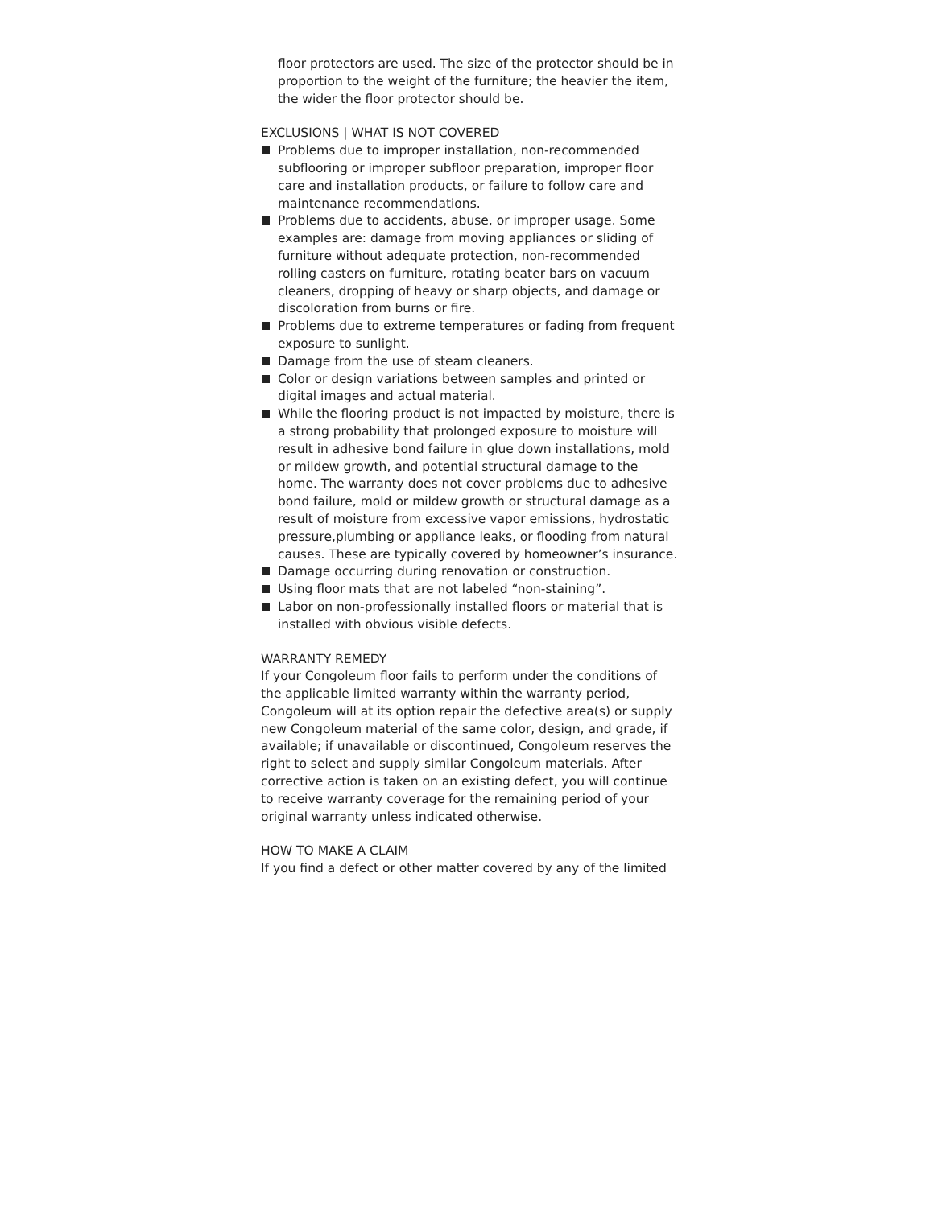floor protectors are used. The size of the protector should be in proportion to the weight of the furniture; the heavier the item, the wider the floor protector should be.
EXCLUSIONS | WHAT IS NOT COVERED
Problems due to improper installation, non-recommended subflooring or improper subfloor preparation, improper floor care and installation products, or failure to follow care and maintenance recommendations.
Problems due to accidents, abuse, or improper usage. Some examples are: damage from moving appliances or sliding of furniture without adequate protection, non-recommended rolling casters on furniture, rotating beater bars on vacuum cleaners, dropping of heavy or sharp objects, and damage or discoloration from burns or fire.
Problems due to extreme temperatures or fading from frequent exposure to sunlight.
Damage from the use of steam cleaners.
Color or design variations between samples and printed or digital images and actual material.
While the flooring product is not impacted by moisture, there is a strong probability that prolonged exposure to moisture will result in adhesive bond failure in glue down installations, mold or mildew growth, and potential structural damage to the home. The warranty does not cover problems due to adhesive bond failure, mold or mildew growth or structural damage as a result of moisture from excessive vapor emissions, hydrostatic pressure,plumbing or appliance leaks, or flooding from natural causes. These are typically covered by homeowner’s insurance.
Damage occurring during renovation or construction.
Using floor mats that are not labeled “non-staining”.
Labor on non-professionally installed floors or material that is installed with obvious visible defects.
WARRANTY REMEDY
If your Congoleum floor fails to perform under the conditions of the applicable limited warranty within the warranty period, Congoleum will at its option repair the defective area(s) or supply new Congoleum material of the same color, design, and grade, if available; if unavailable or discontinued, Congoleum reserves the right to select and supply similar Congoleum materials. After corrective action is taken on an existing defect, you will continue to receive warranty coverage for the remaining period of your original warranty unless indicated otherwise.
HOW TO MAKE A CLAIM
If you find a defect or other matter covered by any of the limited